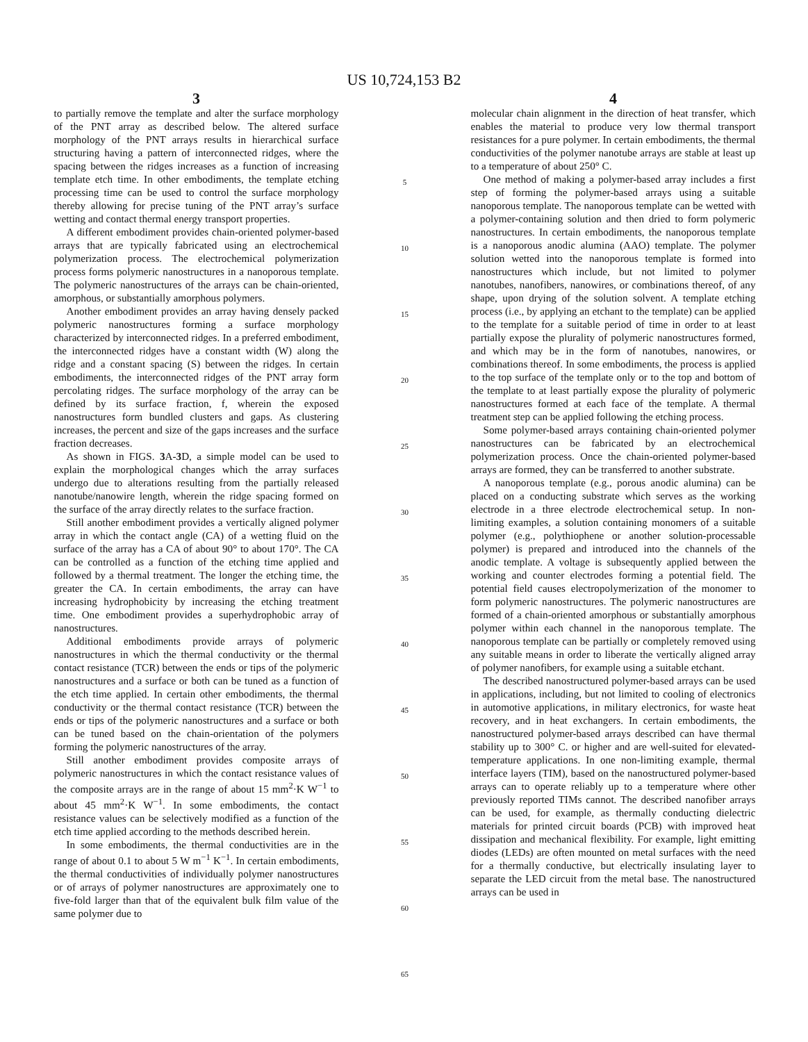US 10,724,153 B2
3
to partially remove the template and alter the surface morphology of the PNT array as described below. The altered surface morphology of the PNT arrays results in hierarchical surface structuring having a pattern of interconnected ridges, where the spacing between the ridges increases as a function of increasing template etch time. In other embodiments, the template etching processing time can be used to control the surface morphology thereby allowing for precise tuning of the PNT array’s surface wetting and contact thermal energy transport properties.
A different embodiment provides chain-oriented polymer-based arrays that are typically fabricated using an electrochemical polymerization process. The electrochemical polymerization process forms polymeric nanostructures in a nanoporous template. The polymeric nanostructures of the arrays can be chain-oriented, amorphous, or substantially amorphous polymers.
Another embodiment provides an array having densely packed polymeric nanostructures forming a surface morphology characterized by interconnected ridges. In a preferred embodiment, the interconnected ridges have a constant width (W) along the ridge and a constant spacing (S) between the ridges. In certain embodiments, the interconnected ridges of the PNT array form percolating ridges. The surface morphology of the array can be defined by its surface fraction, f, wherein the exposed nanostructures form bundled clusters and gaps. As clustering increases, the percent and size of the gaps increases and the surface fraction decreases.
As shown in FIGS. 3 A-3 D, a simple model can be used to explain the morphological changes which the array surfaces undergo due to alterations resulting from the partially released nanotube/nanowire length, wherein the ridge spacing formed on the surface of the array directly relates to the surface fraction.
Still another embodiment provides a vertically aligned polymer array in which the contact angle (CA) of a wetting fluid on the surface of the array has a CA of about 90° to about 170°. The CA can be controlled as a function of the etching time applied and followed by a thermal treatment. The longer the etching time, the greater the CA. In certain embodiments, the array can have increasing hydrophobicity by increasing the etching treatment time. One embodiment provides a superhydrophobic array of nanostructures.
Additional embodiments provide arrays of polymeric nanostructures in which the thermal conductivity or the thermal contact resistance (TCR) between the ends or tips of the polymeric nanostructures and a surface or both can be tuned as a function of the etch time applied. In certain other embodiments, the thermal conductivity or the thermal contact resistance (TCR) between the ends or tips of the polymeric nanostructures and a surface or both can be tuned based on the chain-orientation of the polymers forming the polymeric nanostructures of the array.
Still another embodiment provides composite arrays of polymeric nanostructures in which the contact resistance values of the composite arrays are in the range of about 15 mm<sup>2</sup>·K W<sup>−1</sup> to about 45 mm<sup>2</sup>·K W<sup>−1</sup>. In some embodiments, the contact resistance values can be selectively modified as a function of the etch time applied according to the methods described herein.
In some embodiments, the thermal conductivities are in the range of about 0.1 to about 5 W m<sup>−1</sup> K<sup>−1</sup>. In certain embodiments, the thermal conductivities of individually polymer nanostructures or of arrays of polymer nanostructures are approximately one to five-fold larger than that of the equivalent bulk film value of the same polymer due to
5
10
15
20
25
30
35
40
45
50
55
60
65
4
molecular chain alignment in the direction of heat transfer, which enables the material to produce very low thermal transport resistances for a pure polymer. In certain embodiments, the thermal conductivities of the polymer nanotube arrays are stable at least up to a temperature of about 250° C.
One method of making a polymer-based array includes a first step of forming the polymer-based arrays using a suitable nanoporous template. The nanoporous template can be wetted with a polymer-containing solution and then dried to form polymeric nanostructures. In certain embodiments, the nanoporous template is a nanoporous anodic alumina (AAO) template. The polymer solution wetted into the nanoporous template is formed into nanostructures which include, but not limited to polymer nanotubes, nanofibers, nanowires, or combinations thereof, of any shape, upon drying of the solution solvent. A template etching process (i.e., by applying an etchant to the template) can be applied to the template for a suitable period of time in order to at least partially expose the plurality of polymeric nanostructures formed, and which may be in the form of nanotubes, nanowires, or combinations thereof. In some embodiments, the process is applied to the top surface of the template only or to the top and bottom of the template to at least partially expose the plurality of polymeric nanostructures formed at each face of the template. A thermal treatment step can be applied following the etching process.
Some polymer-based arrays containing chain-oriented polymer nanostructures can be fabricated by an electrochemical polymerization process. Once the chain-oriented polymer-based arrays are formed, they can be transferred to another substrate.
A nanoporous template (e.g., porous anodic alumina) can be placed on a conducting substrate which serves as the working electrode in a three electrode electrochemical setup. In non-limiting examples, a solution containing monomers of a suitable polymer (e.g., polythiophene or another solution-processable polymer) is prepared and introduced into the channels of the anodic template. A voltage is subsequently applied between the working and counter electrodes forming a potential field. The potential field causes electropolymerization of the monomer to form polymeric nanostructures. The polymeric nanostructures are formed of a chain-oriented amorphous or substantially amorphous polymer within each channel in the nanoporous template. The nanoporous template can be partially or completely removed using any suitable means in order to liberate the vertically aligned array of polymer nanofibers, for example using a suitable etchant.
The described nanostructured polymer-based arrays can be used in applications, including, but not limited to cooling of electronics in automotive applications, in military electronics, for waste heat recovery, and in heat exchangers. In certain embodiments, the nanostructured polymer-based arrays described can have thermal stability up to 300° C. or higher and are well-suited for elevated-temperature applications. In one non-limiting example, thermal interface layers (TIM), based on the nanostructured polymer-based arrays can to operate reliably up to a temperature where other previously reported TIMs cannot. The described nanofiber arrays can be used, for example, as thermally conducting dielectric materials for printed circuit boards (PCB) with improved heat dissipation and mechanical flexibility. For example, light emitting diodes (LEDs) are often mounted on metal surfaces with the need for a thermally conductive, but electrically insulating layer to separate the LED circuit from the metal base. The nanostructured arrays can be used in